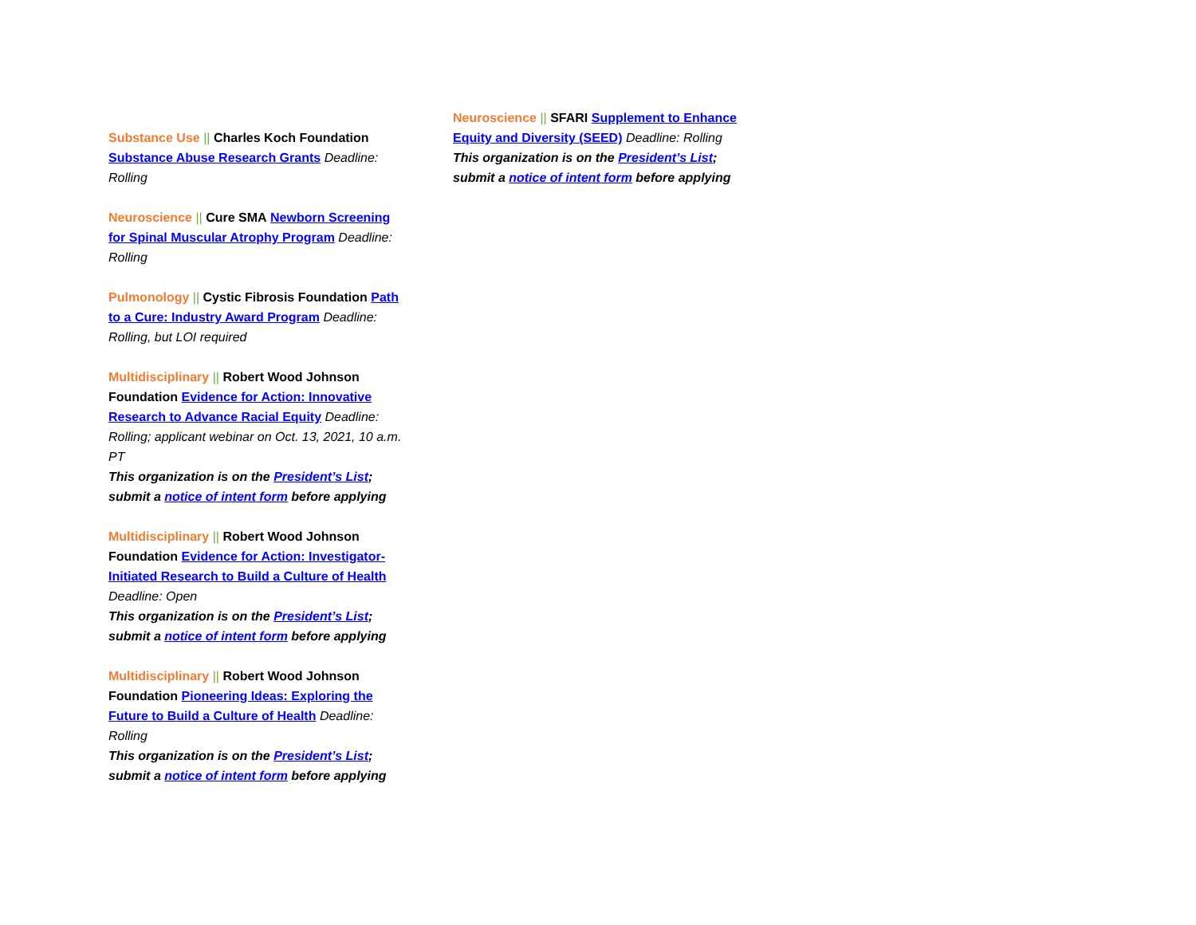Substance Use || Charles Koch Foundation Substance Abuse Research Grants Deadline: Rolling
Neuroscience || Cure SMA Newborn Screening for Spinal Muscular Atrophy Program Deadline: Rolling
Pulmonology || Cystic Fibrosis Foundation Path to a Cure: Industry Award Program Deadline: Rolling, but LOI required
Multidisciplinary || Robert Wood Johnson Foundation Evidence for Action: Innovative Research to Advance Racial Equity Deadline: Rolling; applicant webinar on Oct. 13, 2021, 10 a.m. PT
This organization is on the President’s List; submit a notice of intent form before applying
Multidisciplinary || Robert Wood Johnson Foundation Evidence for Action: Investigator-Initiated Research to Build a Culture of Health Deadline: Open
This organization is on the President’s List; submit a notice of intent form before applying
Multidisciplinary || Robert Wood Johnson Foundation Pioneering Ideas: Exploring the Future to Build a Culture of Health Deadline: Rolling
This organization is on the President’s List; submit a notice of intent form before applying
Neuroscience || SFARI Supplement to Enhance Equity and Diversity (SEED) Deadline: Rolling
This organization is on the President’s List; submit a notice of intent form before applying